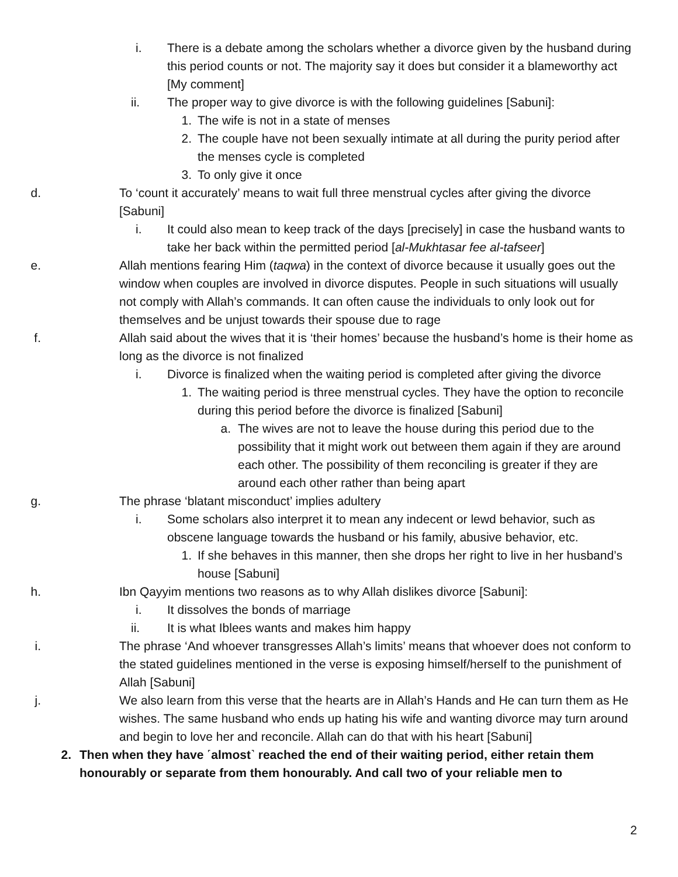i. There is a debate among the scholars whether a divorce given by the husband during this period counts or not. The majority say it does but consider it a blameworthy act [My comment]
ii. The proper way to give divorce is with the following guidelines [Sabuni]:
1. The wife is not in a state of menses
2. The couple have not been sexually intimate at all during the purity period after the menses cycle is completed
3. To only give it once
d. To ‘count it accurately’ means to wait full three menstrual cycles after giving the divorce [Sabuni]
i. It could also mean to keep track of the days [precisely] in case the husband wants to take her back within the permitted period [al-Mukhtasar fee al-tafseer]
e. Allah mentions fearing Him (taqwa) in the context of divorce because it usually goes out the window when couples are involved in divorce disputes. People in such situations will usually not comply with Allah’s commands. It can often cause the individuals to only look out for themselves and be unjust towards their spouse due to rage
f. Allah said about the wives that it is ‘their homes’ because the husband’s home is their home as long as the divorce is not finalized
i. Divorce is finalized when the waiting period is completed after giving the divorce
1. The waiting period is three menstrual cycles. They have the option to reconcile during this period before the divorce is finalized [Sabuni]
a. The wives are not to leave the house during this period due to the possibility that it might work out between them again if they are around each other. The possibility of them reconciling is greater if they are around each other rather than being apart
g. The phrase ‘blatant misconduct’ implies adultery
i. Some scholars also interpret it to mean any indecent or lewd behavior, such as obscene language towards the husband or his family, abusive behavior, etc.
1. If she behaves in this manner, then she drops her right to live in her husband’s house [Sabuni]
h. Ibn Qayyim mentions two reasons as to why Allah dislikes divorce [Sabuni]:
i. It dissolves the bonds of marriage
ii. It is what Iblees wants and makes him happy
i. The phrase ‘And whoever transgresses Allah’s limits’ means that whoever does not conform to the stated guidelines mentioned in the verse is exposing himself/herself to the punishment of Allah [Sabuni]
j. We also learn from this verse that the hearts are in Allah’s Hands and He can turn them as He wishes. The same husband who ends up hating his wife and wanting divorce may turn around and begin to love her and reconcile. Allah can do that with his heart [Sabuni]
2. Then when they have ˹almost˺ reached the end of their waiting period, either retain them honourably or separate from them honourably. And call two of your reliable men to
2